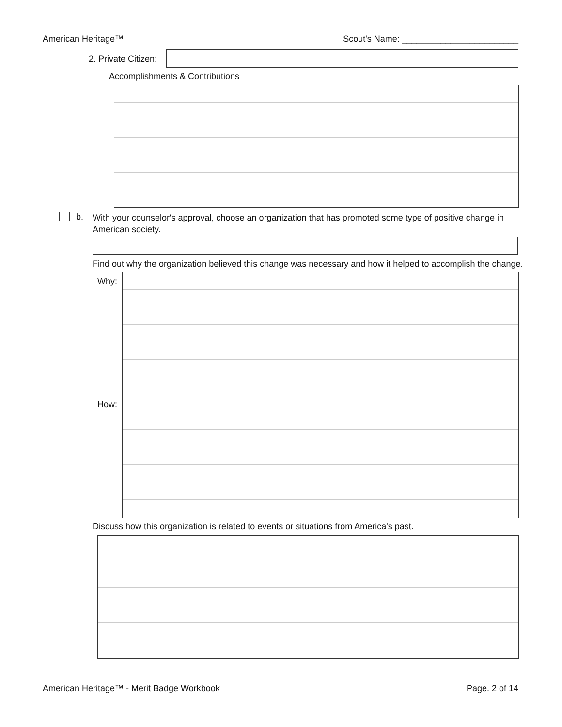American Heritage™ Scout's Name: ________________________
2. Private Citizen:
Accomplishments & Contributions
b.
With your counselor's approval, choose an organization that has promoted some type of positive change in American society.
Find out why the organization believed this change was necessary and how it helped to accomplish the change.
Why:
How:
Discuss how this organization is related to events or situations from America's past.
American Heritage™ - Merit Badge Workbook Page. 2 of 14